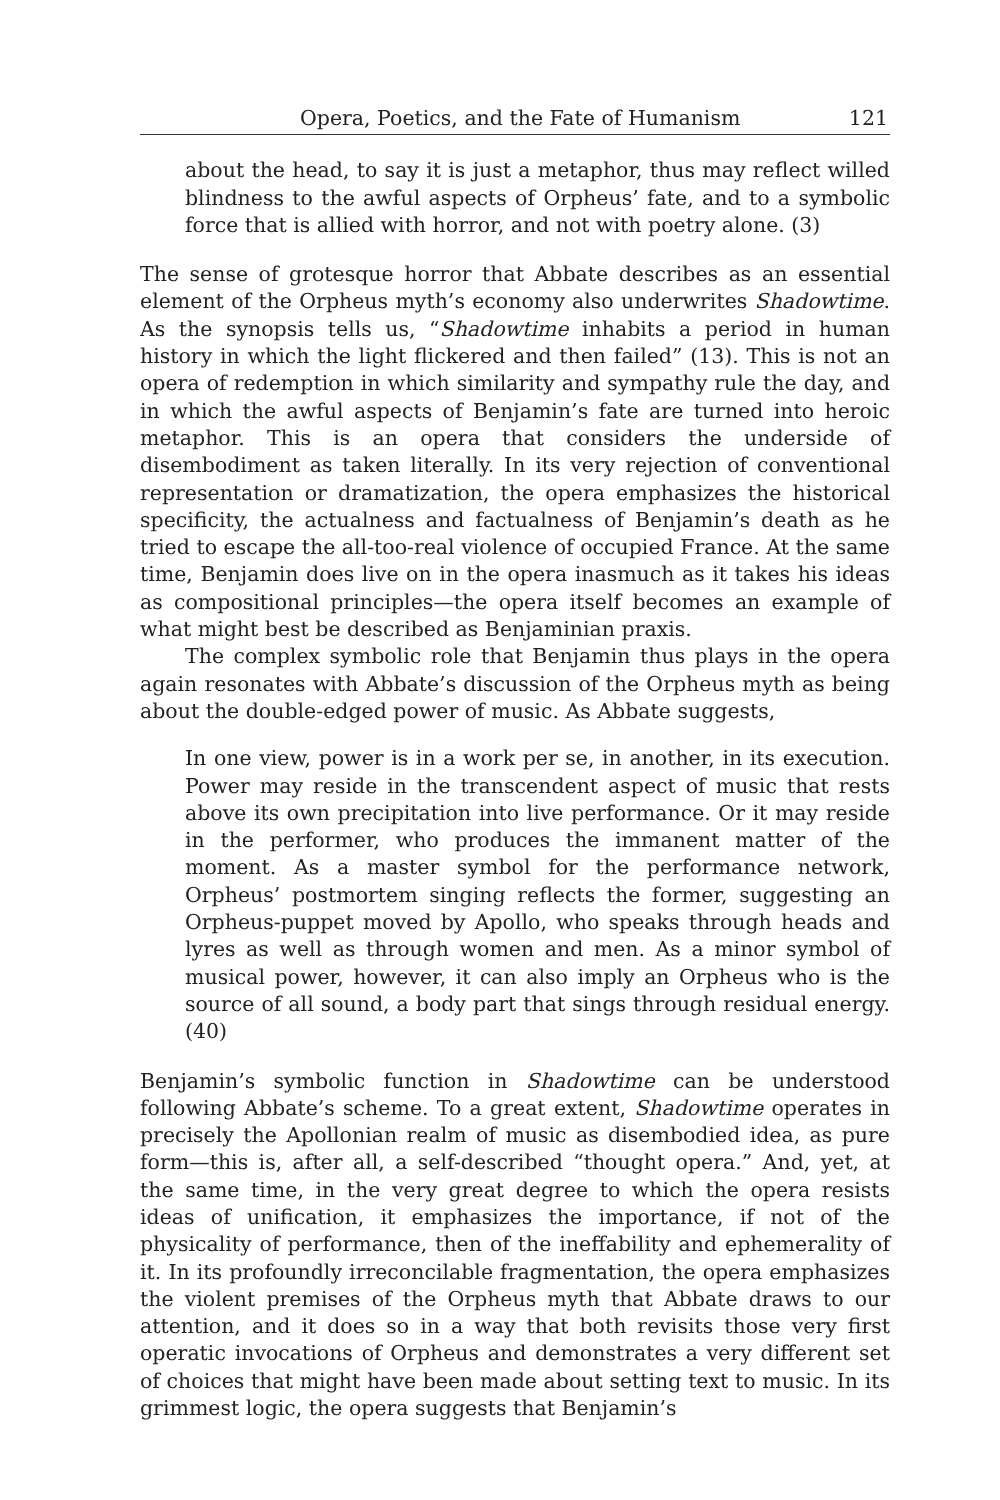Opera, Poetics, and the Fate of Humanism 121
about the head, to say it is just a metaphor, thus may reflect willed blindness to the awful aspects of Orpheus’ fate, and to a symbolic force that is allied with horror, and not with poetry alone. (3)
The sense of grotesque horror that Abbate describes as an essential element of the Orpheus myth’s economy also underwrites Shadowtime. As the synopsis tells us, “Shadowtime inhabits a period in human history in which the light flickered and then failed” (13). This is not an opera of redemption in which similarity and sympathy rule the day, and in which the awful aspects of Benjamin’s fate are turned into heroic metaphor. This is an opera that considers the underside of disembodiment as taken literally. In its very rejection of conventional representation or dramatization, the opera emphasizes the historical specificity, the actualness and factualness of Benjamin’s death as he tried to escape the all-too-real violence of occupied France. At the same time, Benjamin does live on in the opera inasmuch as it takes his ideas as compositional principles—the opera itself becomes an example of what might best be described as Benjaminian praxis.
The complex symbolic role that Benjamin thus plays in the opera again resonates with Abbate’s discussion of the Orpheus myth as being about the double-edged power of music. As Abbate suggests,
In one view, power is in a work per se, in another, in its execution. Power may reside in the transcendent aspect of music that rests above its own precipitation into live performance. Or it may reside in the performer, who produces the immanent matter of the moment. As a master symbol for the performance network, Orpheus’ postmortem singing reflects the former, suggesting an Orpheus-puppet moved by Apollo, who speaks through heads and lyres as well as through women and men. As a minor symbol of musical power, however, it can also imply an Orpheus who is the source of all sound, a body part that sings through residual energy. (40)
Benjamin’s symbolic function in Shadowtime can be understood following Abbate’s scheme. To a great extent, Shadowtime operates in precisely the Apollonian realm of music as disembodied idea, as pure form—this is, after all, a self-described “thought opera.” And, yet, at the same time, in the very great degree to which the opera resists ideas of unification, it emphasizes the importance, if not of the physicality of performance, then of the ineffability and ephemerality of it. In its profoundly irreconcilable fragmentation, the opera emphasizes the violent premises of the Orpheus myth that Abbate draws to our attention, and it does so in a way that both revisits those very first operatic invocations of Orpheus and demonstrates a very different set of choices that might have been made about setting text to music. In its grimmest logic, the opera suggests that Benjamin’s